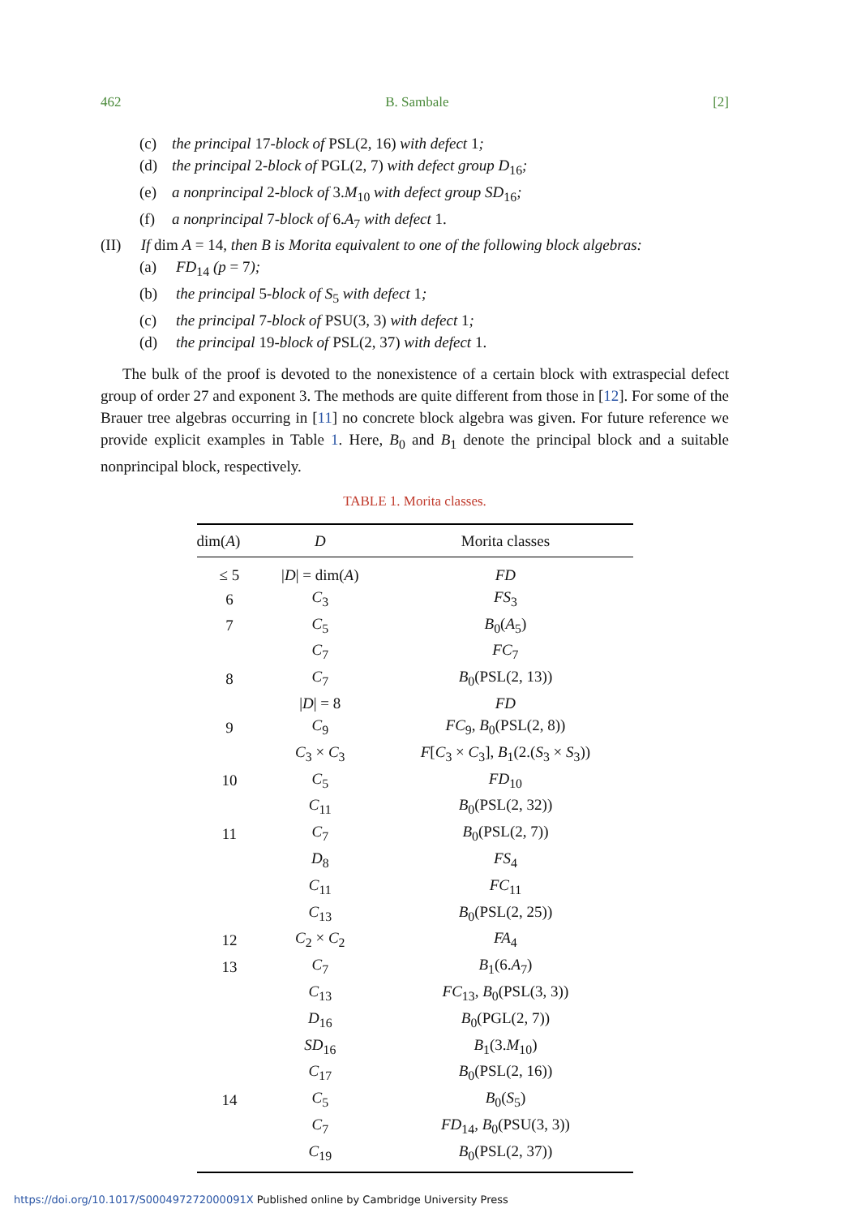462 B. Sambale [2]
(c) the principal 17-block of PSL(2, 16) with defect 1;
(d) the principal 2-block of PGL(2, 7) with defect group D<sub>16</sub>;
(e) a nonprincipal 2-block of 3.M<sub>10</sub> with defect group SD<sub>16</sub>;
(f) a nonprincipal 7-block of 6.A<sub>7</sub> with defect 1.
(II) If dim A = 14, then B is Morita equivalent to one of the following block algebras:
(a) FD<sub>14</sub> (p = 7);
(b) the principal 5-block of S<sub>5</sub> with defect 1;
(c) the principal 7-block of PSU(3, 3) with defect 1;
(d) the principal 19-block of PSL(2, 37) with defect 1.
The bulk of the proof is devoted to the nonexistence of a certain block with extraspecial defect group of order 27 and exponent 3. The methods are quite different from those in [12]. For some of the Brauer tree algebras occurring in [11] no concrete block algebra was given. For future reference we provide explicit examples in Table 1. Here, B<sub>0</sub> and B<sub>1</sub> denote the principal block and a suitable nonprincipal block, respectively.
TABLE 1. Morita classes.
| dim( A ) | D | Morita classes |
| --- | --- | --- |
| ≤ 5 | / D / = dim( A ) | FD |
| 6 | C<sub>3</sub> | FS<sub>3</sub> |
| 7 | C<sub>5</sub> | B<sub>0</sub>( A<sub>5</sub>) |
| | C<sub>7</sub> | FC<sub>7</sub> |
| 8 | C<sub>7</sub> | B<sub>0</sub>(PSL(2, 13)) |
| | / D / = 8 | FD |
| 9 | C<sub>9</sub> | FC<sub>9</sub>, B<sub>0</sub>(PSL(2, 8)) |
| | C<sub>3</sub> × C<sub>3</sub> | F [ C<sub>3</sub> × C<sub>3</sub>], B<sub>1</sub>(2.( S<sub>3</sub> × S<sub>3</sub>)) |
| 10 | C<sub>5</sub> | FD<sub>10</sub> |
| | C<sub>11</sub> | B<sub>0</sub>(PSL(2, 32)) |
| 11 | C<sub>7</sub> | B<sub>0</sub>(PSL(2, 7)) |
| | D<sub>8</sub> | FS<sub>4</sub> |
| | C<sub>11</sub> | FC<sub>11</sub> |
| | C<sub>13</sub> | B<sub>0</sub>(PSL(2, 25)) |
| 12 | C<sub>2</sub> × C<sub>2</sub> | FA<sub>4</sub> |
| 13 | C<sub>7</sub> | B<sub>1</sub>(6. A<sub>7</sub>) |
| | C<sub>13</sub> | FC<sub>13</sub>, B<sub>0</sub>(PSL(3, 3)) |
| | D<sub>16</sub> | B<sub>0</sub>(PGL(2, 7)) |
| | SD<sub>16</sub> | B<sub>1</sub>(3. M<sub>10</sub>) |
| | C<sub>17</sub> | B<sub>0</sub>(PSL(2, 16)) |
| 14 | C<sub>5</sub> | B<sub>0</sub>( S<sub>5</sub>) |
| | C<sub>7</sub> | FD<sub>14</sub>, B<sub>0</sub>(PSU(3, 3)) |
| | C<sub>19</sub> | B<sub>0</sub>(PSL(2, 37)) |
https://doi.org/10.1017/S000497272000091X Published online by Cambridge University Press